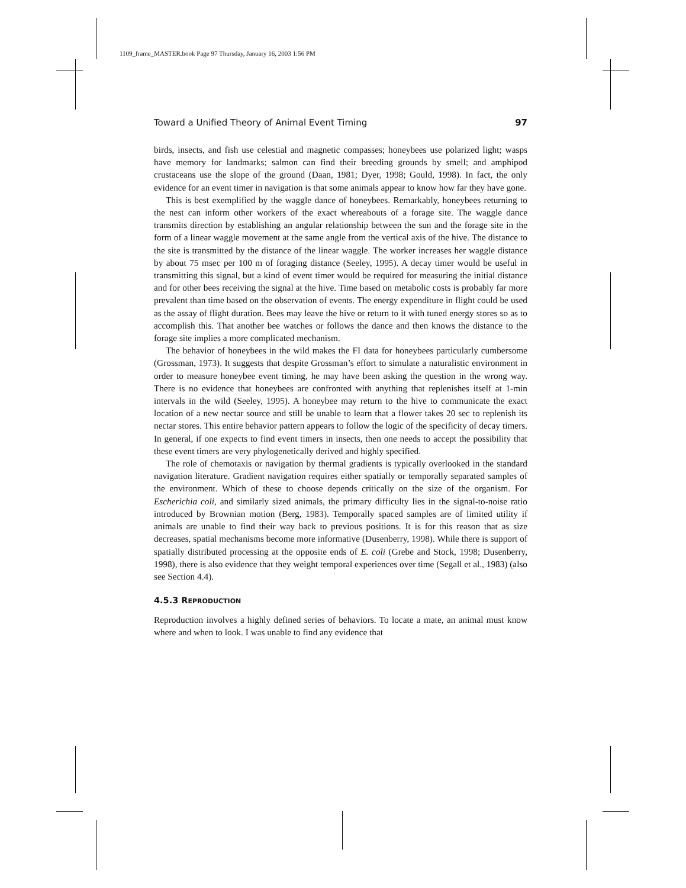1109_frame_MASTER.book Page 97 Thursday, January 16, 2003 1:56 PM
Toward a Unified Theory of Animal Event Timing 97
birds, insects, and fish use celestial and magnetic compasses; honeybees use polarized light; wasps have memory for landmarks; salmon can find their breeding grounds by smell; and amphipod crustaceans use the slope of the ground (Daan, 1981; Dyer, 1998; Gould, 1998). In fact, the only evidence for an event timer in navigation is that some animals appear to know how far they have gone.
This is best exemplified by the waggle dance of honeybees. Remarkably, honeybees returning to the nest can inform other workers of the exact whereabouts of a forage site. The waggle dance transmits direction by establishing an angular relationship between the sun and the forage site in the form of a linear waggle movement at the same angle from the vertical axis of the hive. The distance to the site is transmitted by the distance of the linear waggle. The worker increases her waggle distance by about 75 msec per 100 m of foraging distance (Seeley, 1995). A decay timer would be useful in transmitting this signal, but a kind of event timer would be required for measuring the initial distance and for other bees receiving the signal at the hive. Time based on metabolic costs is probably far more prevalent than time based on the observation of events. The energy expenditure in flight could be used as the assay of flight duration. Bees may leave the hive or return to it with tuned energy stores so as to accomplish this. That another bee watches or follows the dance and then knows the distance to the forage site implies a more complicated mechanism.
The behavior of honeybees in the wild makes the FI data for honeybees particularly cumbersome (Grossman, 1973). It suggests that despite Grossman’s effort to simulate a naturalistic environment in order to measure honeybee event timing, he may have been asking the question in the wrong way. There is no evidence that honeybees are confronted with anything that replenishes itself at 1-min intervals in the wild (Seeley, 1995). A honeybee may return to the hive to communicate the exact location of a new nectar source and still be unable to learn that a flower takes 20 sec to replenish its nectar stores. This entire behavior pattern appears to follow the logic of the specificity of decay timers. In general, if one expects to find event timers in insects, then one needs to accept the possibility that these event timers are very phylogenetically derived and highly specified.
The role of chemotaxis or navigation by thermal gradients is typically overlooked in the standard navigation literature. Gradient navigation requires either spatially or temporally separated samples of the environment. Which of these to choose depends critically on the size of the organism. For Escherichia coli, and similarly sized animals, the primary difficulty lies in the signal-to-noise ratio introduced by Brownian motion (Berg, 1983). Temporally spaced samples are of limited utility if animals are unable to find their way back to previous positions. It is for this reason that as size decreases, spatial mechanisms become more informative (Dusenberry, 1998). While there is support of spatially distributed processing at the opposite ends of E. coli (Grebe and Stock, 1998; Dusenberry, 1998), there is also evidence that they weight temporal experiences over time (Segall et al., 1983) (also see Section 4.4).
4.5.3 REPRODUCTION
Reproduction involves a highly defined series of behaviors. To locate a mate, an animal must know where and when to look. I was unable to find any evidence that